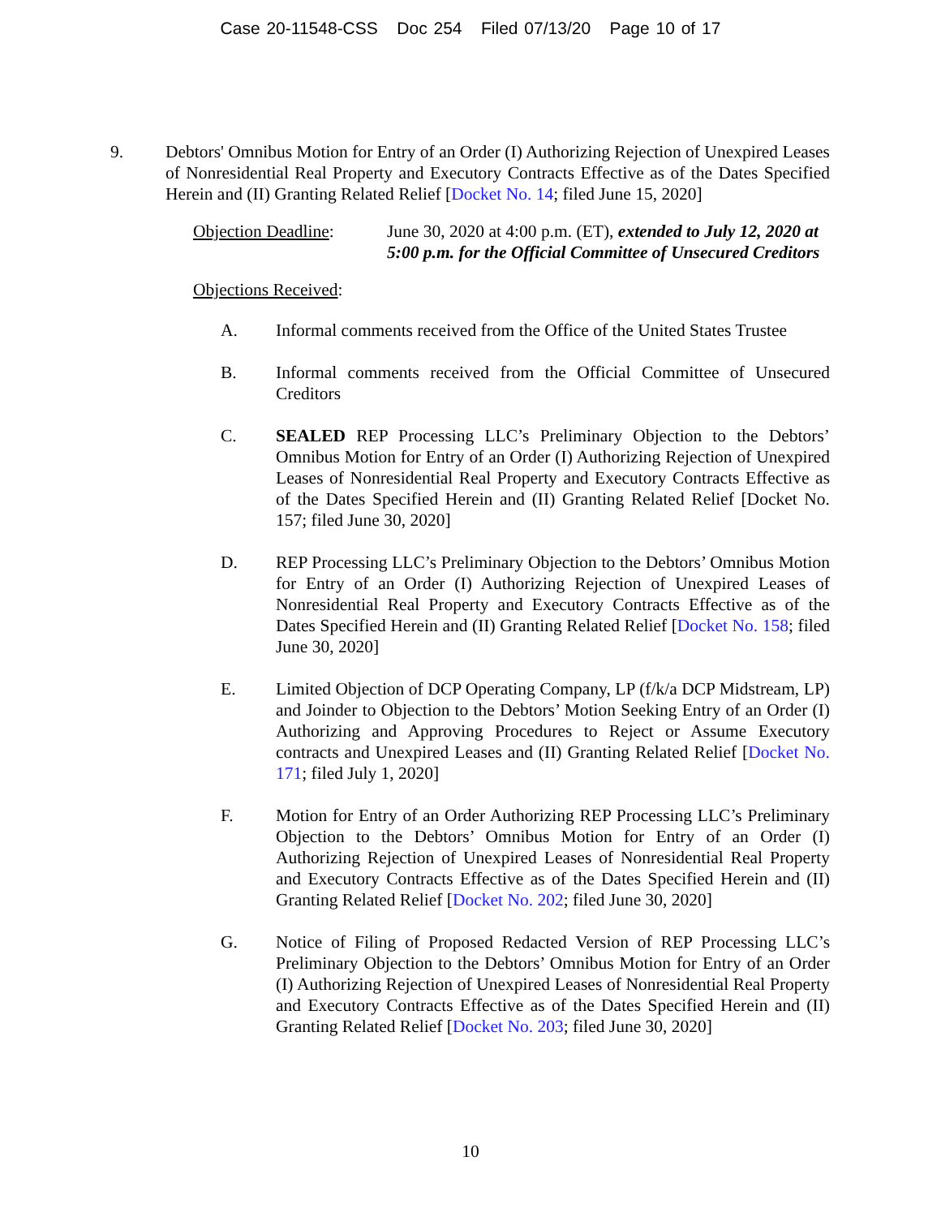Case 20-11548-CSS Doc 254 Filed 07/13/20 Page 10 of 17
9. Debtors' Omnibus Motion for Entry of an Order (I) Authorizing Rejection of Unexpired Leases of Nonresidential Real Property and Executory Contracts Effective as of the Dates Specified Herein and (II) Granting Related Relief [Docket No. 14; filed June 15, 2020]
Objection Deadline:
June 30, 2020 at 4:00 p.m. (ET), extended to July 12, 2020 at 5:00 p.m. for the Official Committee of Unsecured Creditors
Objections Received:
A. Informal comments received from the Office of the United States Trustee
B. Informal comments received from the Official Committee of Unsecured Creditors
C. SEALED REP Processing LLC’s Preliminary Objection to the Debtors’ Omnibus Motion for Entry of an Order (I) Authorizing Rejection of Unexpired Leases of Nonresidential Real Property and Executory Contracts Effective as of the Dates Specified Herein and (II) Granting Related Relief [Docket No. 157; filed June 30, 2020]
D. REP Processing LLC’s Preliminary Objection to the Debtors’ Omnibus Motion for Entry of an Order (I) Authorizing Rejection of Unexpired Leases of Nonresidential Real Property and Executory Contracts Effective as of the Dates Specified Herein and (II) Granting Related Relief [Docket No. 158; filed June 30, 2020]
E. Limited Objection of DCP Operating Company, LP (f/k/a DCP Midstream, LP) and Joinder to Objection to the Debtors’ Motion Seeking Entry of an Order (I) Authorizing and Approving Procedures to Reject or Assume Executory contracts and Unexpired Leases and (II) Granting Related Relief [Docket No. 171; filed July 1, 2020]
F. Motion for Entry of an Order Authorizing REP Processing LLC’s Preliminary Objection to the Debtors’ Omnibus Motion for Entry of an Order (I) Authorizing Rejection of Unexpired Leases of Nonresidential Real Property and Executory Contracts Effective as of the Dates Specified Herein and (II) Granting Related Relief [Docket No. 202; filed June 30, 2020]
G. Notice of Filing of Proposed Redacted Version of REP Processing LLC’s Preliminary Objection to the Debtors’ Omnibus Motion for Entry of an Order (I) Authorizing Rejection of Unexpired Leases of Nonresidential Real Property and Executory Contracts Effective as of the Dates Specified Herein and (II) Granting Related Relief [Docket No. 203; filed June 30, 2020]
10